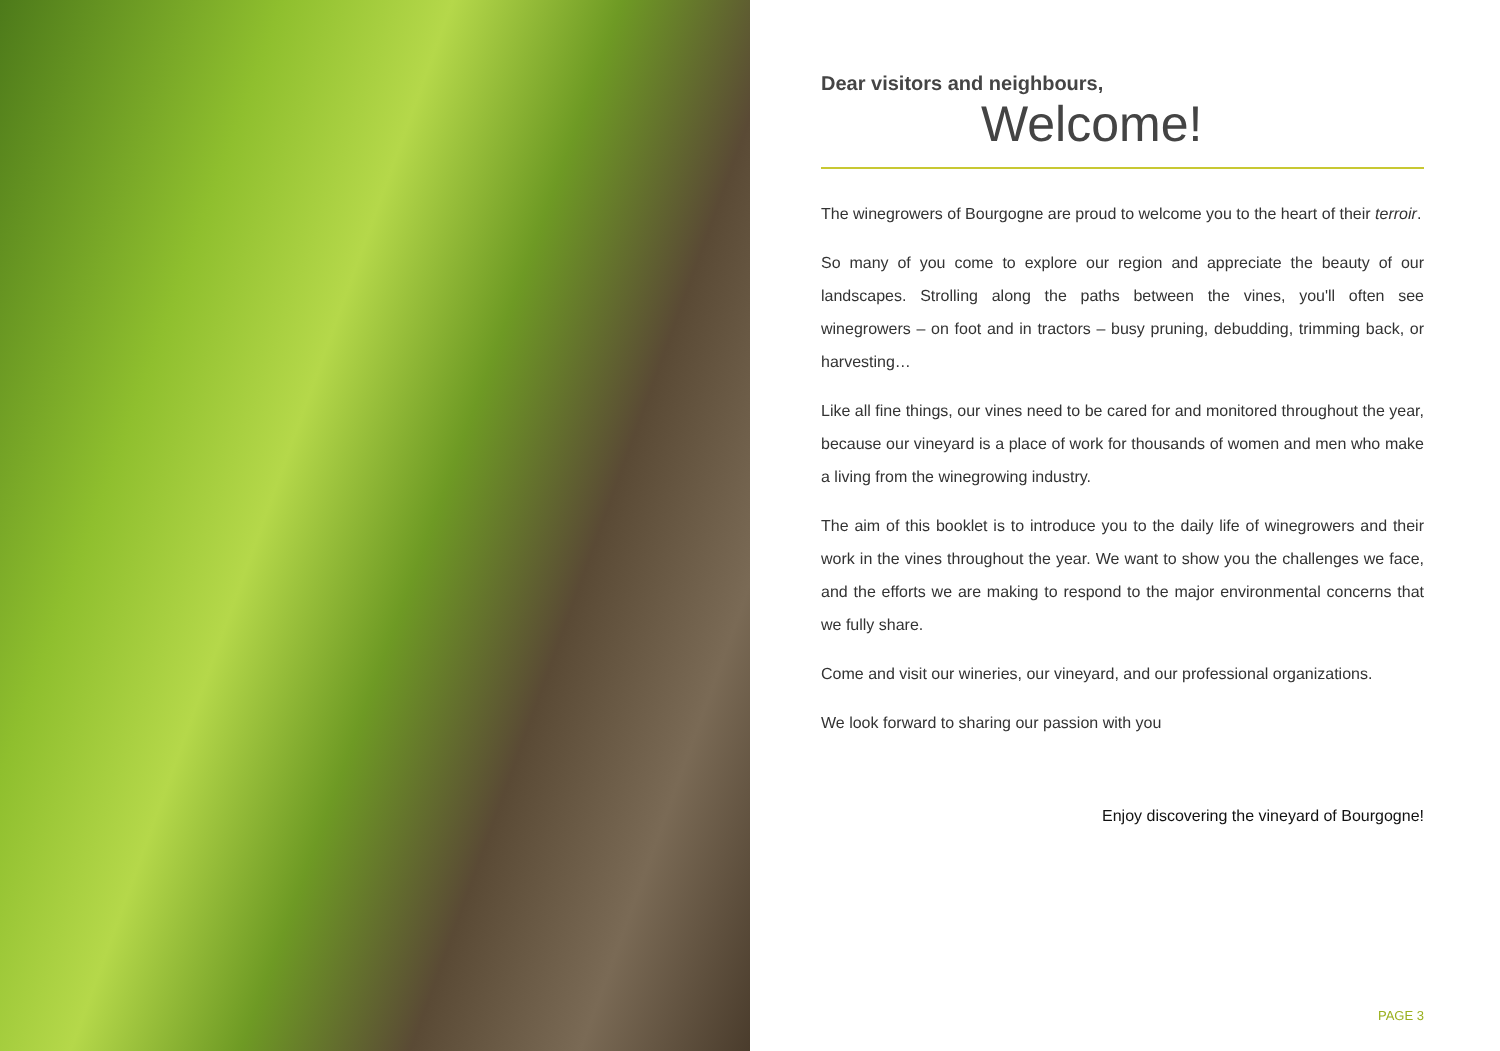Dear visitors and neighbours,
Welcome!
The winegrowers of Bourgogne are proud to welcome you to the heart of their terroir.
So many of you come to explore our region and appreciate the beauty of our landscapes. Strolling along the paths between the vines, you'll often see winegrowers – on foot and in tractors – busy pruning, debudding, trimming back, or harvesting…
Like all fine things, our vines need to be cared for and monitored throughout the year, because our vineyard is a place of work for thousands of women and men who make a living from the winegrowing industry.
The aim of this booklet is to introduce you to the daily life of winegrowers and their work in the vines throughout the year. We want to show you the challenges we face, and the efforts we are making to respond to the major environmental concerns that we fully share.
Come and visit our wineries, our vineyard, and our professional organizations.
We look forward to sharing our passion with you
Enjoy discovering the vineyard of Bourgogne!
PAGE 3